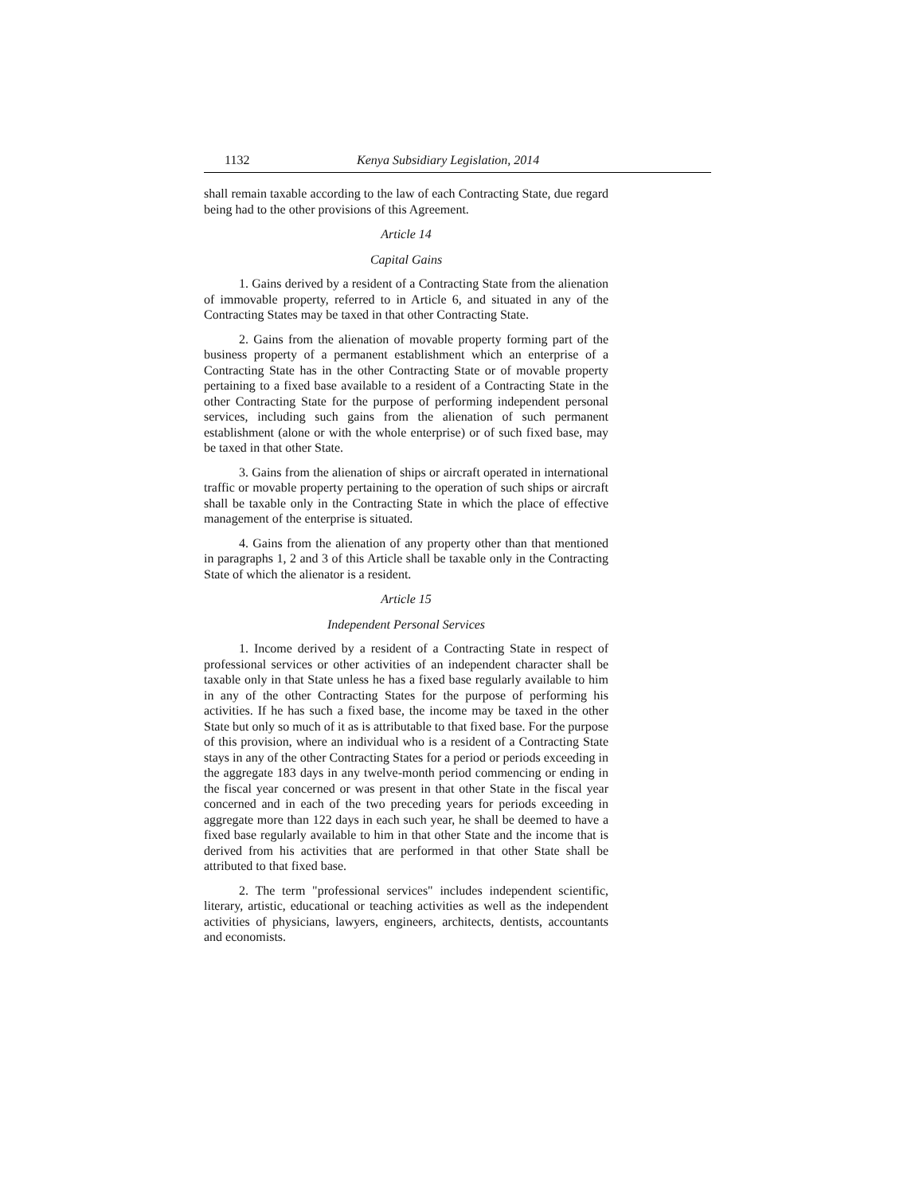1132 Kenya Subsidiary Legislation, 2014
shall remain taxable according to the law of each Contracting State, due regard being had to the other provisions of this Agreement.
Article 14
Capital Gains
1. Gains derived by a resident of a Contracting State from the alienation of immovable property, referred to in Article 6, and situated in any of the Contracting States may be taxed in that other Contracting State.
2. Gains from the alienation of movable property forming part of the business property of a permanent establishment which an enterprise of a Contracting State has in the other Contracting State or of movable property pertaining to a fixed base available to a resident of a Contracting State in the other Contracting State for the purpose of performing independent personal services, including such gains from the alienation of such permanent establishment (alone or with the whole enterprise) or of such fixed base, may be taxed in that other State.
3. Gains from the alienation of ships or aircraft operated in international traffic or movable property pertaining to the operation of such ships or aircraft shall be taxable only in the Contracting State in which the place of effective management of the enterprise is situated.
4. Gains from the alienation of any property other than that mentioned in paragraphs 1, 2 and 3 of this Article shall be taxable only in the Contracting State of which the alienator is a resident.
Article 15
Independent Personal Services
1. Income derived by a resident of a Contracting State in respect of professional services or other activities of an independent character shall be taxable only in that State unless he has a fixed base regularly available to him in any of the other Contracting States for the purpose of performing his activities. If he has such a fixed base, the income may be taxed in the other State but only so much of it as is attributable to that fixed base. For the purpose of this provision, where an individual who is a resident of a Contracting State stays in any of the other Contracting States for a period or periods exceeding in the aggregate 183 days in any twelve-month period commencing or ending in the fiscal year concerned or was present in that other State in the fiscal year concerned and in each of the two preceding years for periods exceeding in aggregate more than 122 days in each such year, he shall be deemed to have a fixed base regularly available to him in that other State and the income that is derived from his activities that are performed in that other State shall be attributed to that fixed base.
2. The term "professional services" includes independent scientific, literary, artistic, educational or teaching activities as well as the independent activities of physicians, lawyers, engineers, architects, dentists, accountants and economists.